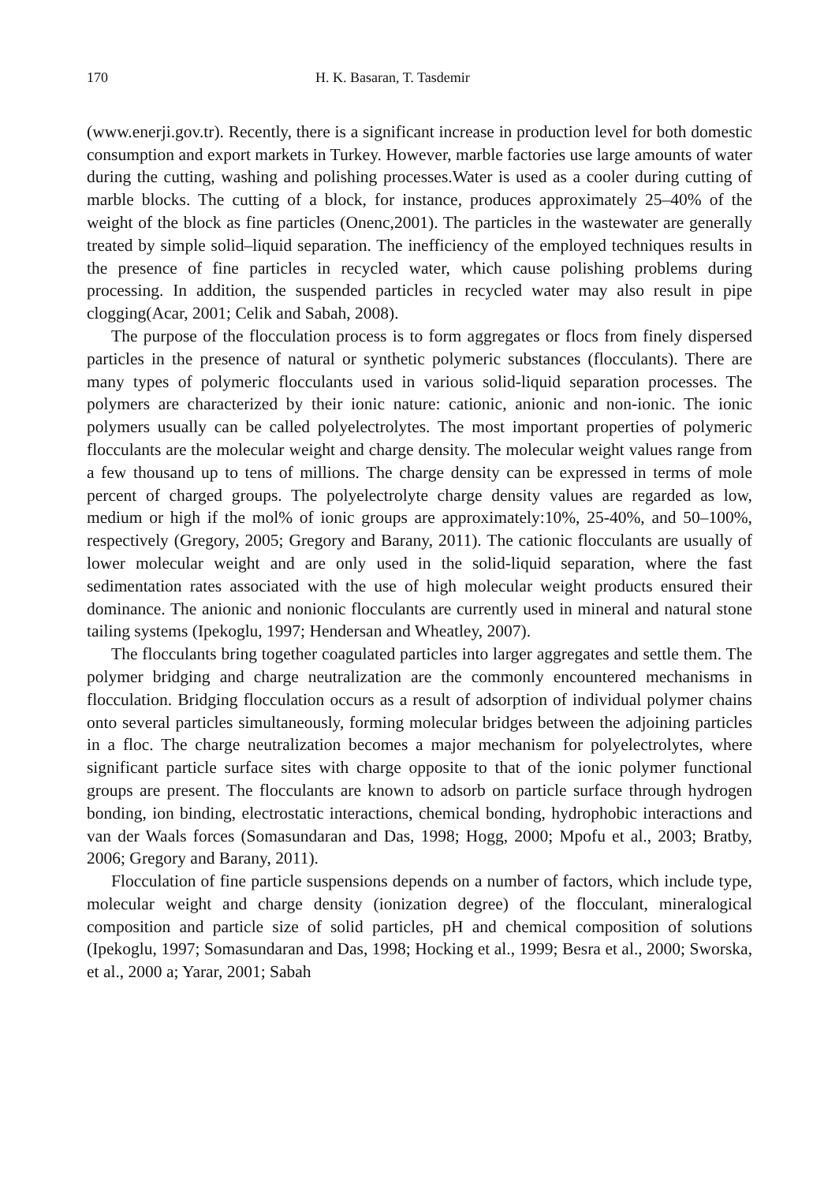170 H. K. Basaran, T. Tasdemir
(www.enerji.gov.tr). Recently, there is a significant increase in production level for both domestic consumption and export markets in Turkey. However, marble factories use large amounts of water during the cutting, washing and polishing processes.Water is used as a cooler during cutting of marble blocks. The cutting of a block, for instance, produces approximately 25–40% of the weight of the block as fine particles (Onenc,2001). The particles in the wastewater are generally treated by simple solid–liquid separation. The inefficiency of the employed techniques results in the presence of fine particles in recycled water, which cause polishing problems during processing. In addition, the suspended particles in recycled water may also result in pipe clogging(Acar, 2001; Celik and Sabah, 2008).
The purpose of the flocculation process is to form aggregates or flocs from finely dispersed particles in the presence of natural or synthetic polymeric substances (flocculants). There are many types of polymeric flocculants used in various solid-liquid separation processes. The polymers are characterized by their ionic nature: cationic, anionic and non-ionic. The ionic polymers usually can be called polyelectrolytes. The most important properties of polymeric flocculants are the molecular weight and charge density. The molecular weight values range from a few thousand up to tens of millions. The charge density can be expressed in terms of mole percent of charged groups. The polyelectrolyte charge density values are regarded as low, medium or high if the mol% of ionic groups are approximately:10%, 25-40%, and 50–100%, respectively (Gregory, 2005; Gregory and Barany, 2011). The cationic flocculants are usually of lower molecular weight and are only used in the solid-liquid separation, where the fast sedimentation rates associated with the use of high molecular weight products ensured their dominance. The anionic and nonionic flocculants are currently used in mineral and natural stone tailing systems (Ipekoglu, 1997; Hendersan and Wheatley, 2007).
The flocculants bring together coagulated particles into larger aggregates and settle them. The polymer bridging and charge neutralization are the commonly encountered mechanisms in flocculation. Bridging flocculation occurs as a result of adsorption of individual polymer chains onto several particles simultaneously, forming molecular bridges between the adjoining particles in a floc. The charge neutralization becomes a major mechanism for polyelectrolytes, where significant particle surface sites with charge opposite to that of the ionic polymer functional groups are present. The flocculants are known to adsorb on particle surface through hydrogen bonding, ion binding, electrostatic interactions, chemical bonding, hydrophobic interactions and van der Waals forces (Somasundaran and Das, 1998; Hogg, 2000; Mpofu et al., 2003; Bratby, 2006; Gregory and Barany, 2011).
Flocculation of fine particle suspensions depends on a number of factors, which include type, molecular weight and charge density (ionization degree) of the flocculant, mineralogical composition and particle size of solid particles, pH and chemical composition of solutions (Ipekoglu, 1997; Somasundaran and Das, 1998; Hocking et al., 1999; Besra et al., 2000; Sworska, et al., 2000 a; Yarar, 2001; Sabah